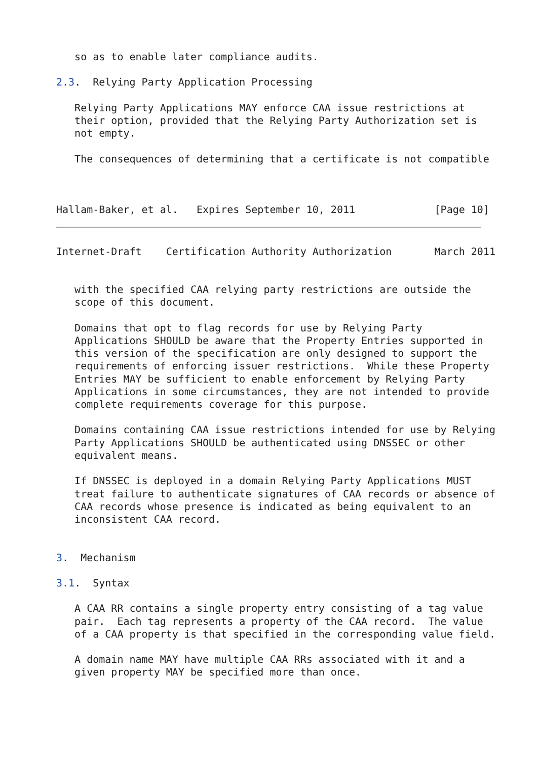so as to enable later compliance audits.

2.3.  Relying Party Application Processing

   Relying Party Applications MAY enforce CAA issue restrictions at
   their option, provided that the Relying Party Authorization set is
   not empty.

   The consequences of determining that a certificate is not compatible



Hallam-Baker, et al.   Expires September 10, 2011             [Page 10]
Internet-Draft    Certification Authority Authorization       March 2011


   with the specified CAA relying party restrictions are outside the
   scope of this document.

   Domains that opt to flag records for use by Relying Party
   Applications SHOULD be aware that the Property Entries supported in
   this version of the specification are only designed to support the
   requirements of enforcing issuer restrictions.  While these Property
   Entries MAY be sufficient to enable enforcement by Relying Party
   Applications in some circumstances, they are not intended to provide
   complete requirements coverage for this purpose.

   Domains containing CAA issue restrictions intended for use by Relying
   Party Applications SHOULD be authenticated using DNSSEC or other
   equivalent means.

   If DNSSEC is deployed in a domain Relying Party Applications MUST
   treat failure to authenticate signatures of CAA records or absence of
   CAA records whose presence is indicated as being equivalent to an
   inconsistent CAA record.


3.  Mechanism

3.1.  Syntax

   A CAA RR contains a single property entry consisting of a tag value
   pair.  Each tag represents a property of the CAA record.  The value
   of a CAA property is that specified in the corresponding value field.

   A domain name MAY have multiple CAA RRs associated with it and a
   given property MAY be specified more than once.